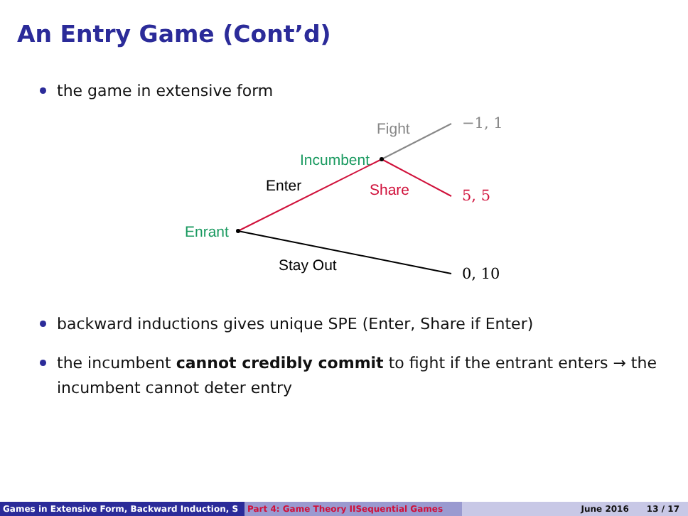An Entry Game (Cont’d)
the game in extensive form
Fight
Incumbent
Enter
Share
Enrant
Stay Out
−1, 1
5, 5
0, 10
backward inductions gives unique SPE (Enter, Share if Enter)
the incumbent cannot credibly commit to fight if the entrant enters → the incumbent cannot deter entry
Games in Extensive Form, Backward Induction, S Part 4: Game Theory IISequential Games June 2016 13 / 17